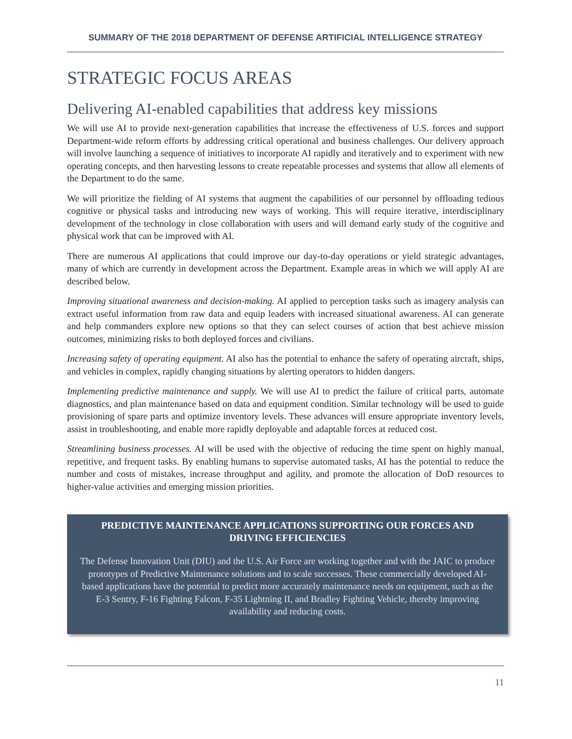SUMMARY OF THE 2018 DEPARTMENT OF DEFENSE ARTIFICIAL INTELLIGENCE STRATEGY
STRATEGIC FOCUS AREAS
Delivering AI-enabled capabilities that address key missions
We will use AI to provide next-generation capabilities that increase the effectiveness of U.S. forces and support Department-wide reform efforts by addressing critical operational and business challenges. Our delivery approach will involve launching a sequence of initiatives to incorporate AI rapidly and iteratively and to experiment with new operating concepts, and then harvesting lessons to create repeatable processes and systems that allow all elements of the Department to do the same.
We will prioritize the fielding of AI systems that augment the capabilities of our personnel by offloading tedious cognitive or physical tasks and introducing new ways of working. This will require iterative, interdisciplinary development of the technology in close collaboration with users and will demand early study of the cognitive and physical work that can be improved with AI.
There are numerous AI applications that could improve our day-to-day operations or yield strategic advantages, many of which are currently in development across the Department. Example areas in which we will apply AI are described below.
Improving situational awareness and decision-making. AI applied to perception tasks such as imagery analysis can extract useful information from raw data and equip leaders with increased situational awareness. AI can generate and help commanders explore new options so that they can select courses of action that best achieve mission outcomes, minimizing risks to both deployed forces and civilians.
Increasing safety of operating equipment. AI also has the potential to enhance the safety of operating aircraft, ships, and vehicles in complex, rapidly changing situations by alerting operators to hidden dangers.
Implementing predictive maintenance and supply. We will use AI to predict the failure of critical parts, automate diagnostics, and plan maintenance based on data and equipment condition. Similar technology will be used to guide provisioning of spare parts and optimize inventory levels. These advances will ensure appropriate inventory levels, assist in troubleshooting, and enable more rapidly deployable and adaptable forces at reduced cost.
Streamlining business processes. AI will be used with the objective of reducing the time spent on highly manual, repetitive, and frequent tasks. By enabling humans to supervise automated tasks, AI has the potential to reduce the number and costs of mistakes, increase throughput and agility, and promote the allocation of DoD resources to higher-value activities and emerging mission priorities.
PREDICTIVE MAINTENANCE APPLICATIONS SUPPORTING OUR FORCES AND DRIVING EFFICIENCIES
The Defense Innovation Unit (DIU) and the U.S. Air Force are working together and with the JAIC to produce prototypes of Predictive Maintenance solutions and to scale successes. These commercially developed AI-based applications have the potential to predict more accurately maintenance needs on equipment, such as the E-3 Sentry, F-16 Fighting Falcon, F-35 Lightning II, and Bradley Fighting Vehicle, thereby improving availability and reducing costs.
11